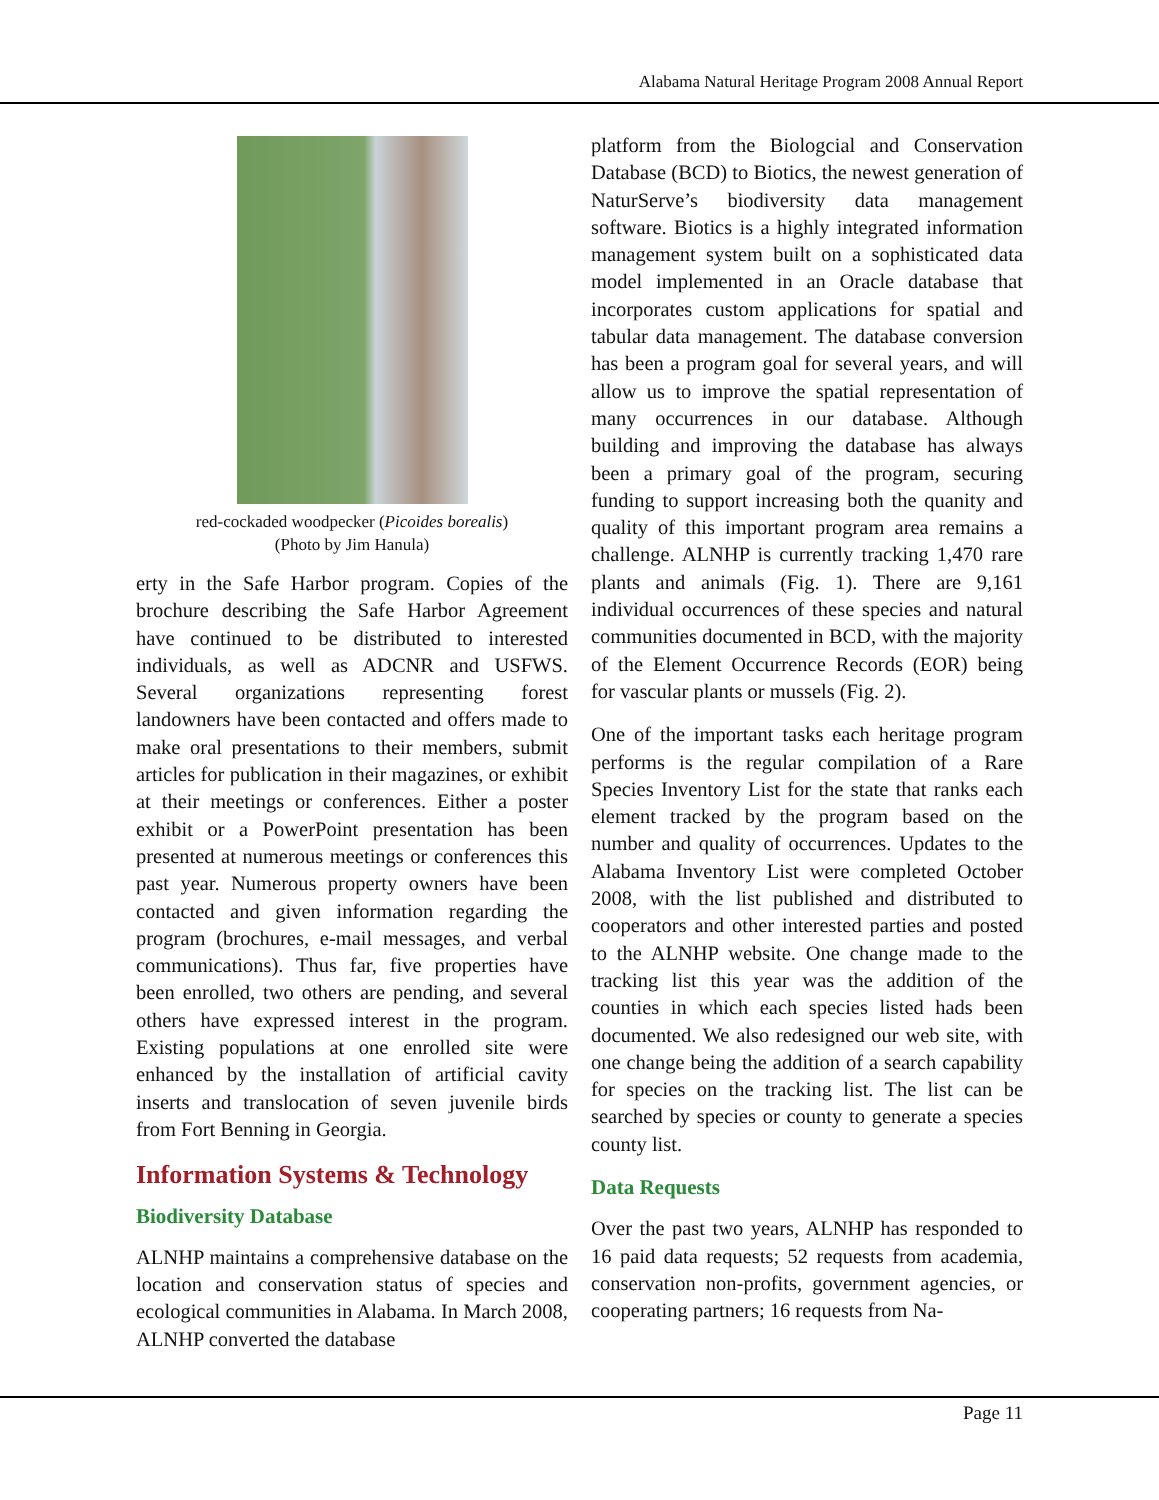Alabama Natural Heritage Program 2008 Annual Report
red-cockaded woodpecker (Picoides borealis)
(Photo by Jim Hanula)
erty in the Safe Harbor program. Copies of the brochure describing the Safe Harbor Agreement have continued to be distributed to interested individuals, as well as ADCNR and USFWS. Several organizations representing forest landowners have been contacted and offers made to make oral presentations to their members, submit articles for publication in their magazines, or exhibit at their meetings or conferences. Either a poster exhibit or a PowerPoint presentation has been presented at numerous meetings or conferences this past year. Numerous property owners have been contacted and given information regarding the program (brochures, e-mail messages, and verbal communications). Thus far, five properties have been enrolled, two others are pending, and several others have expressed interest in the program. Existing populations at one enrolled site were enhanced by the installation of artificial cavity inserts and translocation of seven juvenile birds from Fort Benning in Georgia.
Information Systems & Technology
Biodiversity Database
ALNHP maintains a comprehensive database on the location and conservation status of species and ecological communities in Alabama. In March 2008, ALNHP converted the database
platform from the Biologcial and Conservation Database (BCD) to Biotics, the newest generation of NaturServe’s biodiversity data management software. Biotics is a highly integrated information management system built on a sophisticated data model implemented in an Oracle database that incorporates custom applications for spatial and tabular data management. The database conversion has been a program goal for several years, and will allow us to improve the spatial representation of many occurrences in our database. Although building and improving the database has always been a primary goal of the program, securing funding to support increasing both the quanity and quality of this important program area remains a challenge. ALNHP is currently tracking 1,470 rare plants and animals (Fig. 1). There are 9,161 individual occurrences of these species and natural communities documented in BCD, with the majority of the Element Occurrence Records (EOR) being for vascular plants or mussels (Fig. 2).
One of the important tasks each heritage program performs is the regular compilation of a Rare Species Inventory List for the state that ranks each element tracked by the program based on the number and quality of occurrences. Updates to the Alabama Inventory List were completed October 2008, with the list published and distributed to cooperators and other interested parties and posted to the ALNHP website. One change made to the tracking list this year was the addition of the counties in which each species listed hads been documented. We also redesigned our web site, with one change being the addition of a search capability for species on the tracking list. The list can be searched by species or county to generate a species county list.
Data Requests
Over the past two years, ALNHP has responded to 16 paid data requests; 52 requests from academia, conservation non-profits, government agencies, or cooperating partners; 16 requests from Na-
Page 11